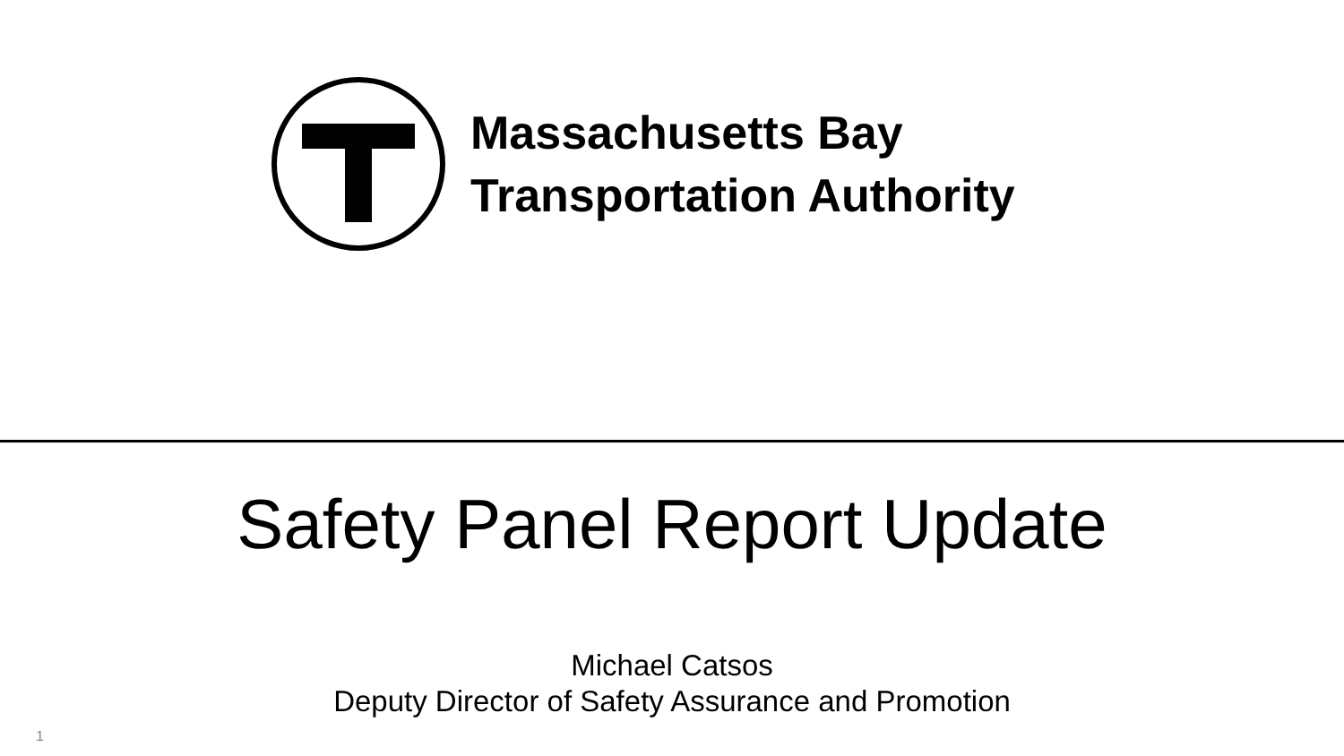Massachusetts Bay
Transportation Authority
Safety Panel Report Update
Michael Catsos
Deputy Director of Safety Assurance and Promotion
1